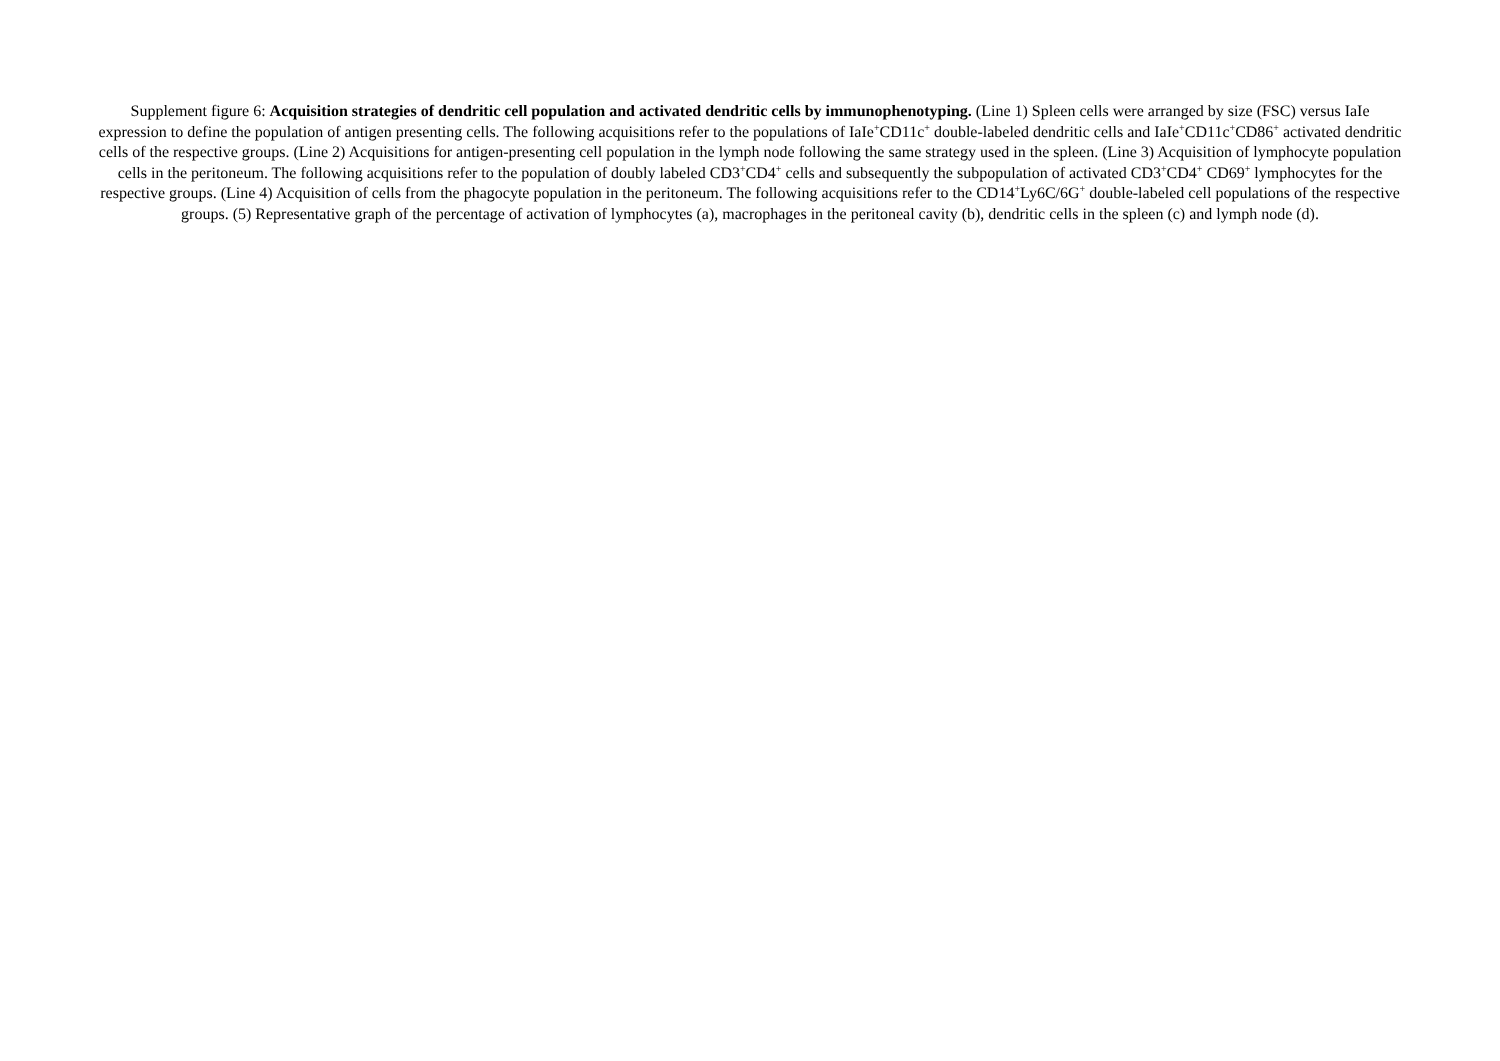Supplement figure 6: Acquisition strategies of dendritic cell population and activated dendritic cells by immunophenotyping. (Line 1) Spleen cells were arranged by size (FSC) versus IaIe expression to define the population of antigen presenting cells. The following acquisitions refer to the populations of IaIe<sup>+</sup>CD11c<sup>+</sup> double-labeled dendritic cells and IaIe<sup>+</sup>CD11c<sup>+</sup>CD86<sup>+</sup> activated dendritic cells of the respective groups. (Line 2) Acquisitions for antigen-presenting cell population in the lymph node following the same strategy used in the spleen. (Line 3) Acquisition of lymphocyte population cells in the peritoneum. The following acquisitions refer to the population of doubly labeled CD3<sup>+</sup>CD4<sup>+</sup> cells and subsequently the subpopulation of activated CD3<sup>+</sup>CD4<sup>+</sup> CD69<sup>+</sup> lymphocytes for the respective groups. (Line 4) Acquisition of cells from the phagocyte population in the peritoneum. The following acquisitions refer to the CD14<sup>+</sup>Ly6C/6G<sup>+</sup> double-labeled cell populations of the respective groups. (5) Representative graph of the percentage of activation of lymphocytes (a), macrophages in the peritoneal cavity (b), dendritic cells in the spleen (c) and lymph node (d).